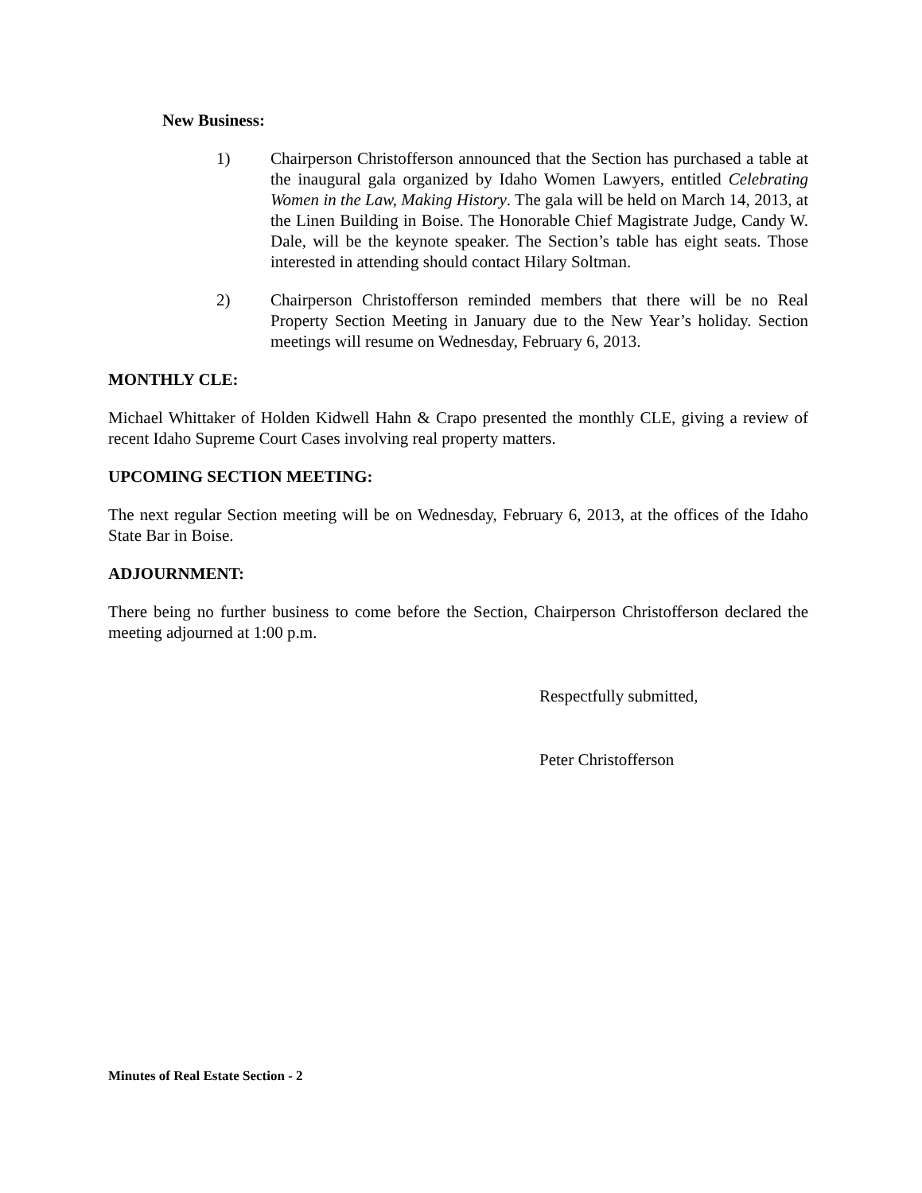New Business:
1) Chairperson Christofferson announced that the Section has purchased a table at the inaugural gala organized by Idaho Women Lawyers, entitled Celebrating Women in the Law, Making History. The gala will be held on March 14, 2013, at the Linen Building in Boise. The Honorable Chief Magistrate Judge, Candy W. Dale, will be the keynote speaker. The Section’s table has eight seats. Those interested in attending should contact Hilary Soltman.
2) Chairperson Christofferson reminded members that there will be no Real Property Section Meeting in January due to the New Year’s holiday. Section meetings will resume on Wednesday, February 6, 2013.
MONTHLY CLE:
Michael Whittaker of Holden Kidwell Hahn & Crapo presented the monthly CLE, giving a review of recent Idaho Supreme Court Cases involving real property matters.
UPCOMING SECTION MEETING:
The next regular Section meeting will be on Wednesday, February 6, 2013, at the offices of the Idaho State Bar in Boise.
ADJOURNMENT:
There being no further business to come before the Section, Chairperson Christofferson declared the meeting adjourned at 1:00 p.m.
Respectfully submitted,
Peter Christofferson
Minutes of Real Estate Section - 2